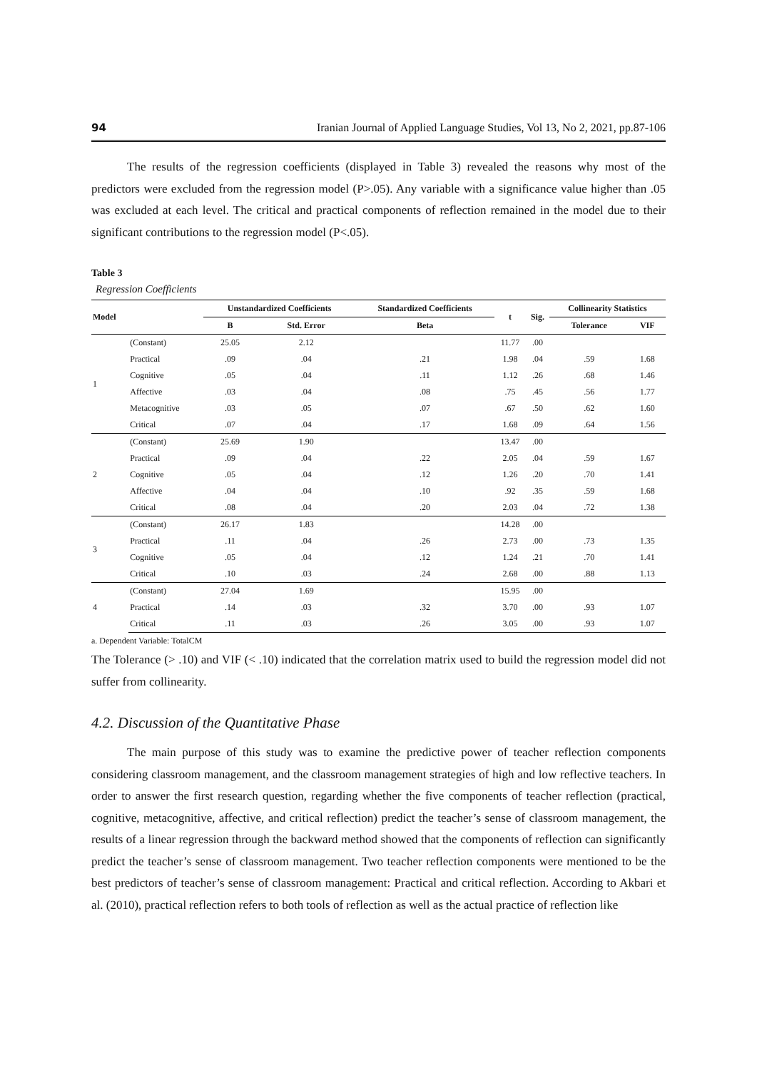94 Iranian Journal of Applied Language Studies, Vol 13, No 2, 2021, pp.87-106
The results of the regression coefficients (displayed in Table 3) revealed the reasons why most of the predictors were excluded from the regression model (P>.05). Any variable with a significance value higher than .05 was excluded at each level. The critical and practical components of reflection remained in the model due to their significant contributions to the regression model (P<.05).
Table 3
Regression Coefficients
| Model | | Unstandardized Coefficients | | Standardized Coefficients | t | Sig. | Collinearity Statistics | |
| --- | --- | --- | --- | --- | --- | --- | --- | --- |
| | | B | Std. Error | Beta | | | Tolerance | VIF |
| 1 | (Constant) | 25.05 | 2.12 | | 11.77 | .00 | | |
| | Practical | .09 | .04 | .21 | 1.98 | .04 | .59 | 1.68 |
| | Cognitive | .05 | .04 | .11 | 1.12 | .26 | .68 | 1.46 |
| | Affective | .03 | .04 | .08 | .75 | .45 | .56 | 1.77 |
| | Metacognitive | .03 | .05 | .07 | .67 | .50 | .62 | 1.60 |
| | Critical | .07 | .04 | .17 | 1.68 | .09 | .64 | 1.56 |
| 2 | (Constant) | 25.69 | 1.90 | | 13.47 | .00 | | |
| | Practical | .09 | .04 | .22 | 2.05 | .04 | .59 | 1.67 |
| | Cognitive | .05 | .04 | .12 | 1.26 | .20 | .70 | 1.41 |
| | Affective | .04 | .04 | .10 | .92 | .35 | .59 | 1.68 |
| | Critical | .08 | .04 | .20 | 2.03 | .04 | .72 | 1.38 |
| 3 | (Constant) | 26.17 | 1.83 | | 14.28 | .00 | | |
| | Practical | .11 | .04 | .26 | 2.73 | .00 | .73 | 1.35 |
| | Cognitive | .05 | .04 | .12 | 1.24 | .21 | .70 | 1.41 |
| | Critical | .10 | .03 | .24 | 2.68 | .00 | .88 | 1.13 |
| 4 | (Constant) | 27.04 | 1.69 | | 15.95 | .00 | | |
| | Practical | .14 | .03 | .32 | 3.70 | .00 | .93 | 1.07 |
| | Critical | .11 | .03 | .26 | 3.05 | .00 | .93 | 1.07 |
a. Dependent Variable: TotalCM
The Tolerance (> .10) and VIF (< .10) indicated that the correlation matrix used to build the regression model did not suffer from collinearity.
4.2. Discussion of the Quantitative Phase
The main purpose of this study was to examine the predictive power of teacher reflection components considering classroom management, and the classroom management strategies of high and low reflective teachers. In order to answer the first research question, regarding whether the five components of teacher reflection (practical, cognitive, metacognitive, affective, and critical reflection) predict the teacher’s sense of classroom management, the results of a linear regression through the backward method showed that the components of reflection can significantly predict the teacher’s sense of classroom management. Two teacher reflection components were mentioned to be the best predictors of teacher’s sense of classroom management: Practical and critical reflection. According to Akbari et al. (2010), practical reflection refers to both tools of reflection as well as the actual practice of reflection like